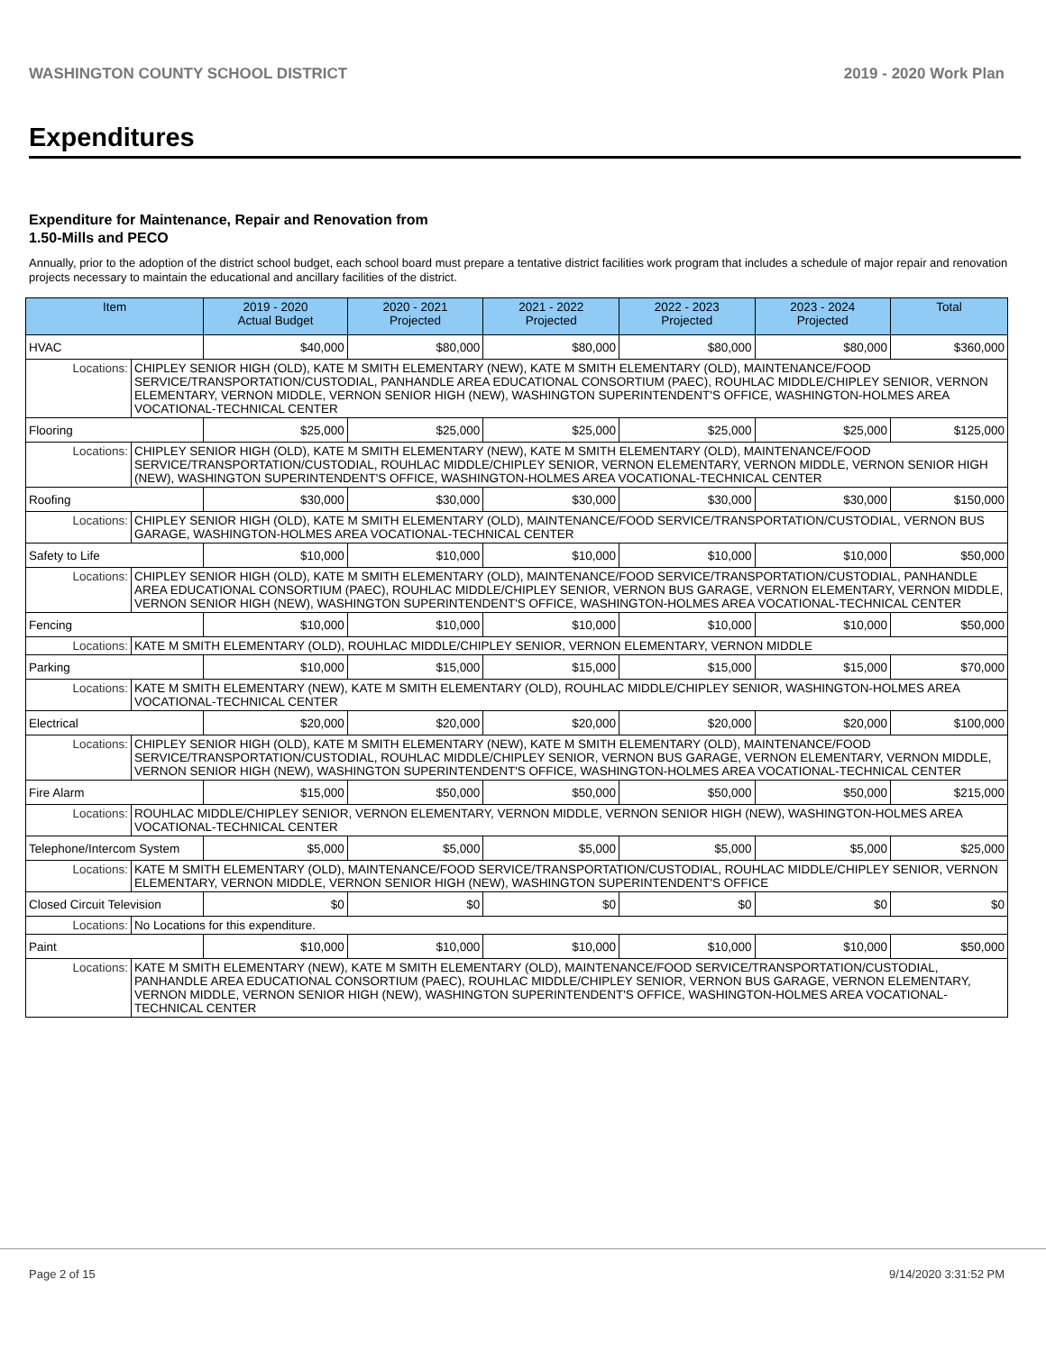WASHINGTON COUNTY SCHOOL DISTRICT 2019 - 2020 Work Plan
Expenditures
Expenditure for Maintenance, Repair and Renovation from
1.50-Mills and PECO
Annually, prior to the adoption of the district school budget, each school board must prepare a tentative district facilities work program that includes a schedule of major repair and renovation projects necessary to maintain the educational and ancillary facilities of the district.
| Item | | 2019 - 2020 Actual Budget | 2020 - 2021 Projected | 2021 - 2022 Projected | 2022 - 2023 Projected | 2023 - 2024 Projected | Total |
| --- | --- | --- | --- | --- | --- | --- | --- |
| HVAC | | $40,000 | $80,000 | $80,000 | $80,000 | $80,000 | $360,000 |
| Locations: | CHIPLEY SENIOR HIGH (OLD), KATE M SMITH ELEMENTARY (NEW), KATE M SMITH ELEMENTARY (OLD), MAINTENANCE/FOOD SERVICE/TRANSPORTATION/CUSTODIAL, PANHANDLE AREA EDUCATIONAL CONSORTIUM (PAEC), ROUHLAC MIDDLE/CHIPLEY SENIOR, VERNON ELEMENTARY, VERNON MIDDLE, VERNON SENIOR HIGH (NEW), WASHINGTON SUPERINTENDENT'S OFFICE, WASHINGTON-HOLMES AREA VOCATIONAL-TECHNICAL CENTER | | | | | | |
| Flooring | | $25,000 | $25,000 | $25,000 | $25,000 | $25,000 | $125,000 |
| Locations: | CHIPLEY SENIOR HIGH (OLD), KATE M SMITH ELEMENTARY (NEW), KATE M SMITH ELEMENTARY (OLD), MAINTENANCE/FOOD SERVICE/TRANSPORTATION/CUSTODIAL, ROUHLAC MIDDLE/CHIPLEY SENIOR, VERNON ELEMENTARY, VERNON MIDDLE, VERNON SENIOR HIGH (NEW), WASHINGTON SUPERINTENDENT'S OFFICE, WASHINGTON-HOLMES AREA VOCATIONAL-TECHNICAL CENTER | | | | | | |
| Roofing | | $30,000 | $30,000 | $30,000 | $30,000 | $30,000 | $150,000 |
| Locations: | CHIPLEY SENIOR HIGH (OLD), KATE M SMITH ELEMENTARY (OLD), MAINTENANCE/FOOD SERVICE/TRANSPORTATION/CUSTODIAL, VERNON BUS GARAGE, WASHINGTON-HOLMES AREA VOCATIONAL-TECHNICAL CENTER | | | | | | |
| Safety to Life | | $10,000 | $10,000 | $10,000 | $10,000 | $10,000 | $50,000 |
| Locations: | CHIPLEY SENIOR HIGH (OLD), KATE M SMITH ELEMENTARY (OLD), MAINTENANCE/FOOD SERVICE/TRANSPORTATION/CUSTODIAL, PANHANDLE AREA EDUCATIONAL CONSORTIUM (PAEC), ROUHLAC MIDDLE/CHIPLEY SENIOR, VERNON BUS GARAGE, VERNON ELEMENTARY, VERNON MIDDLE, VERNON SENIOR HIGH (NEW), WASHINGTON SUPERINTENDENT'S OFFICE, WASHINGTON-HOLMES AREA VOCATIONAL-TECHNICAL CENTER | | | | | | |
| Fencing | | $10,000 | $10,000 | $10,000 | $10,000 | $10,000 | $50,000 |
| Locations: | KATE M SMITH ELEMENTARY (OLD), ROUHLAC MIDDLE/CHIPLEY SENIOR, VERNON ELEMENTARY, VERNON MIDDLE | | | | | | |
| Parking | | $10,000 | $15,000 | $15,000 | $15,000 | $15,000 | $70,000 |
| Locations: | KATE M SMITH ELEMENTARY (NEW), KATE M SMITH ELEMENTARY (OLD), ROUHLAC MIDDLE/CHIPLEY SENIOR, WASHINGTON-HOLMES AREA VOCATIONAL-TECHNICAL CENTER | | | | | | |
| Electrical | | $20,000 | $20,000 | $20,000 | $20,000 | $20,000 | $100,000 |
| Locations: | CHIPLEY SENIOR HIGH (OLD), KATE M SMITH ELEMENTARY (NEW), KATE M SMITH ELEMENTARY (OLD), MAINTENANCE/FOOD SERVICE/TRANSPORTATION/CUSTODIAL, ROUHLAC MIDDLE/CHIPLEY SENIOR, VERNON BUS GARAGE, VERNON ELEMENTARY, VERNON MIDDLE, VERNON SENIOR HIGH (NEW), WASHINGTON SUPERINTENDENT'S OFFICE, WASHINGTON-HOLMES AREA VOCATIONAL-TECHNICAL CENTER | | | | | | |
| Fire Alarm | | $15,000 | $50,000 | $50,000 | $50,000 | $50,000 | $215,000 |
| Locations: | ROUHLAC MIDDLE/CHIPLEY SENIOR, VERNON ELEMENTARY, VERNON MIDDLE, VERNON SENIOR HIGH (NEW), WASHINGTON-HOLMES AREA VOCATIONAL-TECHNICAL CENTER | | | | | | |
| Telephone/Intercom System | | $5,000 | $5,000 | $5,000 | $5,000 | $5,000 | $25,000 |
| Locations: | KATE M SMITH ELEMENTARY (OLD), MAINTENANCE/FOOD SERVICE/TRANSPORTATION/CUSTODIAL, ROUHLAC MIDDLE/CHIPLEY SENIOR, VERNON ELEMENTARY, VERNON MIDDLE, VERNON SENIOR HIGH (NEW), WASHINGTON SUPERINTENDENT'S OFFICE | | | | | | |
| Closed Circuit Television | | $0 | $0 | $0 | $0 | $0 | $0 |
| Locations: | No Locations for this expenditure. | | | | | | |
| Paint | | $10,000 | $10,000 | $10,000 | $10,000 | $10,000 | $50,000 |
| Locations: | KATE M SMITH ELEMENTARY (NEW), KATE M SMITH ELEMENTARY (OLD), MAINTENANCE/FOOD SERVICE/TRANSPORTATION/CUSTODIAL, PANHANDLE AREA EDUCATIONAL CONSORTIUM (PAEC), ROUHLAC MIDDLE/CHIPLEY SENIOR, VERNON BUS GARAGE, VERNON ELEMENTARY, VERNON MIDDLE, VERNON SENIOR HIGH (NEW), WASHINGTON SUPERINTENDENT'S OFFICE, WASHINGTON-HOLMES AREA VOCATIONAL-TECHNICAL CENTER | | | | | | |
Page 2 of 15 9/14/2020 3:31:52 PM